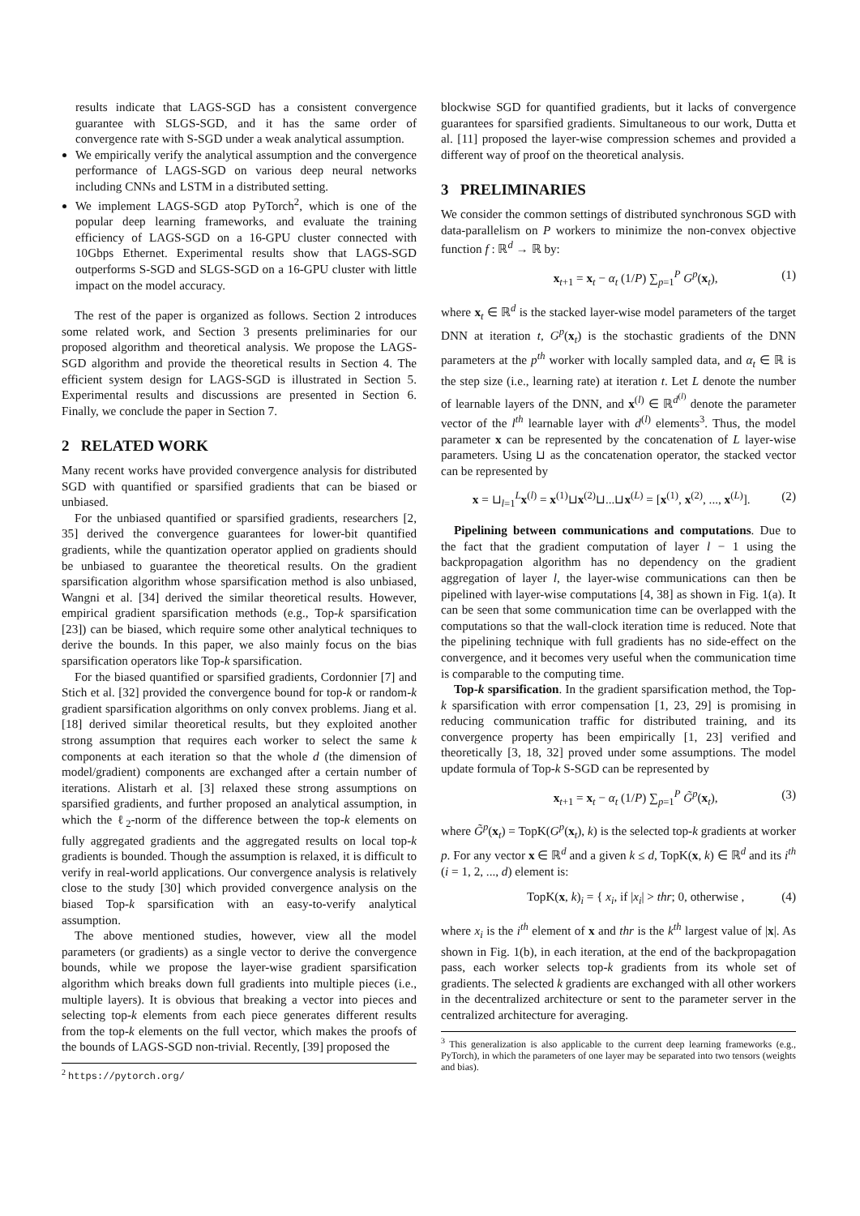results indicate that LAGS-SGD has a consistent convergence guarantee with SLGS-SGD, and it has the same order of convergence rate with S-SGD under a weak analytical assumption.
We empirically verify the analytical assumption and the convergence performance of LAGS-SGD on various deep neural networks including CNNs and LSTM in a distributed setting.
We implement LAGS-SGD atop PyTorch<sup>2</sup>, which is one of the popular deep learning frameworks, and evaluate the training efficiency of LAGS-SGD on a 16-GPU cluster connected with 10Gbps Ethernet. Experimental results show that LAGS-SGD outperforms S-SGD and SLGS-SGD on a 16-GPU cluster with little impact on the model accuracy.
The rest of the paper is organized as follows. Section 2 introduces some related work, and Section 3 presents preliminaries for our proposed algorithm and theoretical analysis. We propose the LAGS-SGD algorithm and provide the theoretical results in Section 4. The efficient system design for LAGS-SGD is illustrated in Section 5. Experimental results and discussions are presented in Section 6. Finally, we conclude the paper in Section 7.
2 RELATED WORK
Many recent works have provided convergence analysis for distributed SGD with quantified or sparsified gradients that can be biased or unbiased.
For the unbiased quantified or sparsified gradients, researchers [2, 35] derived the convergence guarantees for lower-bit quantified gradients, while the quantization operator applied on gradients should be unbiased to guarantee the theoretical results. On the gradient sparsification algorithm whose sparsification method is also unbiased, Wangni et al. [34] derived the similar theoretical results. However, empirical gradient sparsification methods (e.g., Top-k sparsification [23]) can be biased, which require some other analytical techniques to derive the bounds. In this paper, we also mainly focus on the bias sparsification operators like Top-k sparsification.
For the biased quantified or sparsified gradients, Cordonnier [7] and Stich et al. [32] provided the convergence bound for top-k or random-k gradient sparsification algorithms on only convex problems. Jiang et al. [18] derived similar theoretical results, but they exploited another strong assumption that requires each worker to select the same k components at each iteration so that the whole d (the dimension of model/gradient) components are exchanged after a certain number of iterations. Alistarh et al. [3] relaxed these strong assumptions on sparsified gradients, and further proposed an analytical assumption, in which the ℓ<sub>2</sub>-norm of the difference between the top-k elements on fully aggregated gradients and the aggregated results on local top-k gradients is bounded. Though the assumption is relaxed, it is difficult to verify in real-world applications. Our convergence analysis is relatively close to the study [30] which provided convergence analysis on the biased Top-k sparsification with an easy-to-verify analytical assumption.
The above mentioned studies, however, view all the model parameters (or gradients) as a single vector to derive the convergence bounds, while we propose the layer-wise gradient sparsification algorithm which breaks down full gradients into multiple pieces (i.e., multiple layers). It is obvious that breaking a vector into pieces and selecting top-k elements from each piece generates different results from the top-k elements on the full vector, which makes the proofs of the bounds of LAGS-SGD non-trivial. Recently, [39] proposed the
<sup>2</sup> https://pytorch.org/
blockwise SGD for quantified gradients, but it lacks of convergence guarantees for sparsified gradients. Simultaneous to our work, Dutta et al. [11] proposed the layer-wise compression schemes and provided a different way of proof on the theoretical analysis.
3 PRELIMINARIES
We consider the common settings of distributed synchronous SGD with data-parallelism on P workers to minimize the non-convex objective function f : ℝ<sup>d</sup> → ℝ by:
x<sub>t+1</sub> = x<sub>t</sub> − α<sub>t</sub> (1/P) ∑<sub>p=1</sub><sup>P</sup> G<sup>p</sup>(x<sub>t</sub>), (1)
where x<sub>t</sub> ∈ ℝ<sup>d</sup> is the stacked layer-wise model parameters of the target DNN at iteration t, G<sup>p</sup>(x<sub>t</sub>) is the stochastic gradients of the DNN parameters at the p<sup>th</sup> worker with locally sampled data, and α<sub>t</sub> ∈ ℝ is the step size (i.e., learning rate) at iteration t. Let L denote the number of learnable layers of the DNN, and x<sup>(l)</sup> ∈ ℝ<sup>d<sup>(l)</sup></sup> denote the parameter vector of the l<sup>th</sup> learnable layer with d<sup>(l)</sup> elements<sup>3</sup>. Thus, the model parameter x can be represented by the concatenation of L layer-wise parameters. Using ⊔ as the concatenation operator, the stacked vector can be represented by
x = ⊔<sub>l=1</sub><sup>L</sup>x<sup>(l)</sup> = x<sup>(1)</sup>⊔x<sup>(2)</sup>⊔...⊔x<sup>(L)</sup> = [x<sup>(1)</sup>, x<sup>(2)</sup>, ..., x<sup>(L)</sup>]. (2)
Pipelining between communications and computations. Due to the fact that the gradient computation of layer l − 1 using the backpropagation algorithm has no dependency on the gradient aggregation of layer l, the layer-wise communications can then be pipelined with layer-wise computations [4, 38] as shown in Fig. 1(a). It can be seen that some communication time can be overlapped with the computations so that the wall-clock iteration time is reduced. Note that the pipelining technique with full gradients has no side-effect on the convergence, and it becomes very useful when the communication time is comparable to the computing time.
Top-k sparsification. In the gradient sparsification method, the Top-k sparsification with error compensation [1, 23, 29] is promising in reducing communication traffic for distributed training, and its convergence property has been empirically [1, 23] verified and theoretically [3, 18, 32] proved under some assumptions. The model update formula of Top-k S-SGD can be represented by
x<sub>t+1</sub> = x<sub>t</sub> − α<sub>t</sub> (1/P) ∑<sub>p=1</sub><sup>P</sup> G̃<sup>p</sup>(x<sub>t</sub>), (3)
where G̃<sup>p</sup>(x<sub>t</sub>) = TopK(G<sup>p</sup>(x<sub>t</sub>), k) is the selected top-k gradients at worker p. For any vector x ∈ ℝ<sup>d</sup> and a given k ≤ d, TopK(x, k) ∈ ℝ<sup>d</sup> and its i<sup>th</sup> (i = 1, 2, ..., d) element is:
TopK(x, k)<sub>i</sub> = { x<sub>i</sub>, if |x<sub>i</sub>| > thr; 0, otherwise , (4)
where x<sub>i</sub> is the i<sup>th</sup> element of x and thr is the k<sup>th</sup> largest value of |x|. As shown in Fig. 1(b), in each iteration, at the end of the backpropagation pass, each worker selects top-k gradients from its whole set of gradients. The selected k gradients are exchanged with all other workers in the decentralized architecture or sent to the parameter server in the centralized architecture for averaging.
<sup>3</sup> This generalization is also applicable to the current deep learning frameworks (e.g., PyTorch), in which the parameters of one layer may be separated into two tensors (weights and bias).